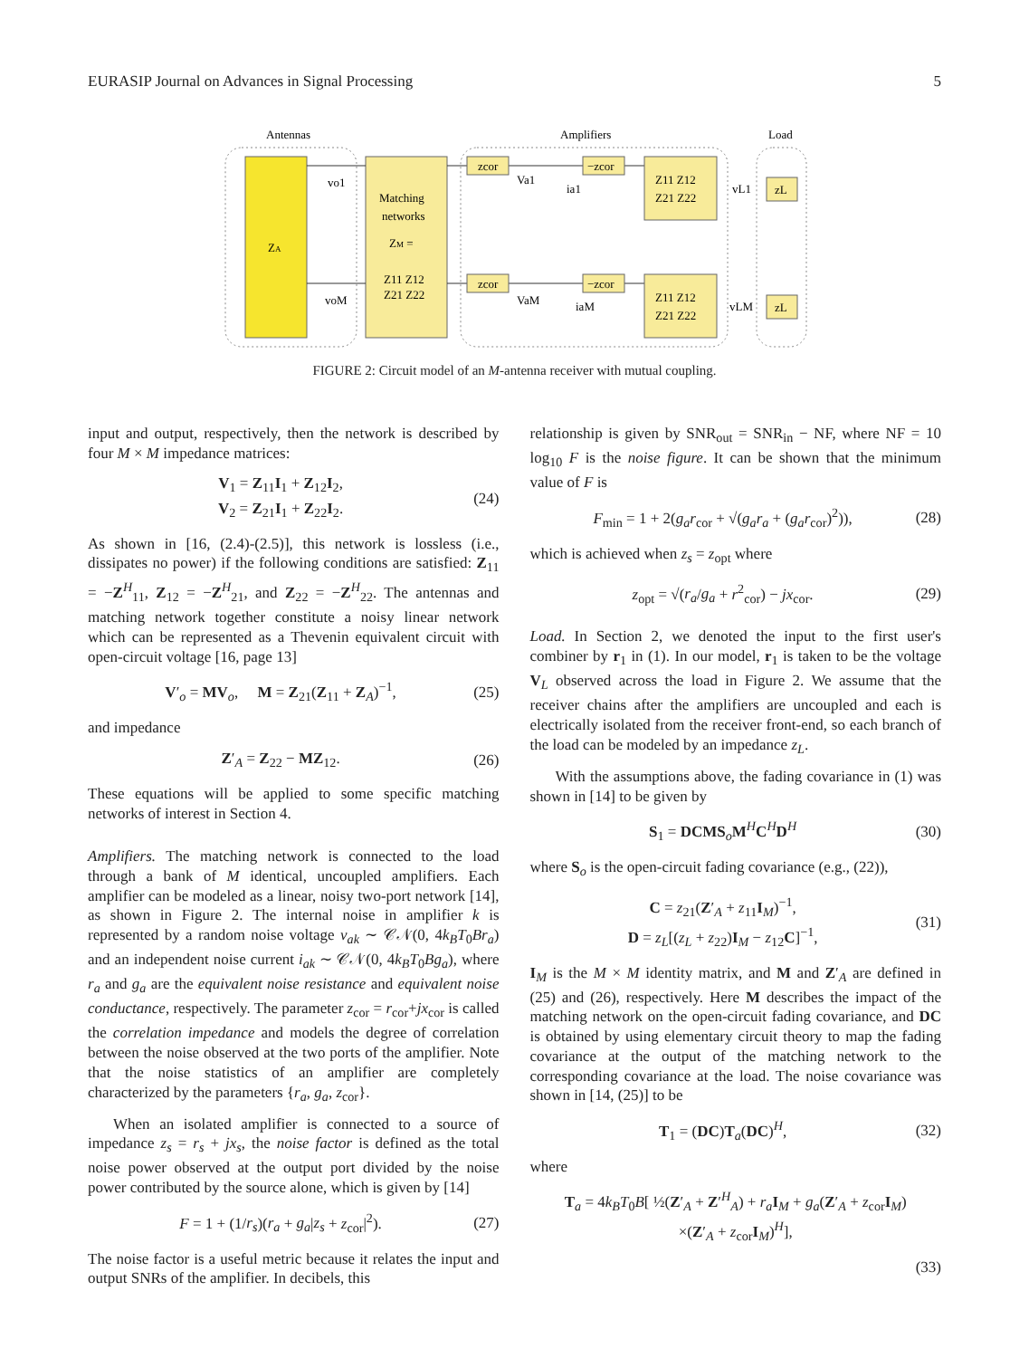EURASIP Journal on Advances in Signal Processing 5
Antennas
Amplifiers
Load
ZA
Matching
networks
ZM =
Z11 Z12
Z21 Z22
zcor
zcor
−zcor
−zcor
Va1
ia1
VaM
iaM
Z11 Z12
Z21 Z22
Z11 Z12
Z21 Z22
vL1
vLM
zL
zL
vo1
voM
FIGURE 2: Circuit model of an M-antenna receiver with mutual coupling.
input and output, respectively, then the network is described by four M × M impedance matrices:
V<sub>1</sub> = Z<sub>11</sub>I<sub>1</sub> + Z<sub>12</sub>I<sub>2</sub>,
V<sub>2</sub> = Z<sub>21</sub>I<sub>1</sub> + Z<sub>22</sub>I<sub>2</sub>. (24)
As shown in [16, (2.4)-(2.5)], this network is lossless (i.e., dissipates no power) if the following conditions are satisfied: Z<sub>11</sub> = −Z<sup>H</sup><sub>11</sub>, Z<sub>12</sub> = −Z<sup>H</sup><sub>21</sub>, and Z<sub>22</sub> = −Z<sup>H</sup><sub>22</sub>. The antennas and matching network together constitute a noisy linear network which can be represented as a Thevenin equivalent circuit with open-circuit voltage [16, page 13]
V′<sub>o</sub> = MV<sub>o</sub>, M = Z<sub>21</sub>(Z<sub>11</sub> + Z<sub>A</sub>)<sup>−1</sup>, (25)
and impedance
Z′<sub>A</sub> = Z<sub>22</sub> − MZ<sub>12</sub>. (26)
These equations will be applied to some specific matching networks of interest in Section 4.
Amplifiers. The matching network is connected to the load through a bank of M identical, uncoupled amplifiers. Each amplifier can be modeled as a linear, noisy two-port network [14], as shown in Figure 2. The internal noise in amplifier k is represented by a random noise voltage v<sub>ak</sub> ∼ 𝒞𝒩(0, 4k<sub>B</sub>T<sub>0</sub>Br<sub>a</sub>) and an independent noise current i<sub>ak</sub> ∼ 𝒞𝒩(0, 4k<sub>B</sub>T<sub>0</sub>Bg<sub>a</sub>), where r<sub>a</sub> and g<sub>a</sub> are the equivalent noise resistance and equivalent noise conductance, respectively. The parameter z<sub>cor</sub> = r<sub>cor</sub>+jx<sub>cor</sub> is called the correlation impedance and models the degree of correlation between the noise observed at the two ports of the amplifier. Note that the noise statistics of an amplifier are completely characterized by the parameters {r<sub>a</sub>, g<sub>a</sub>, z<sub>cor</sub>}.
When an isolated amplifier is connected to a source of impedance z<sub>s</sub> = r<sub>s</sub> + jx<sub>s</sub>, the noise factor is defined as the total noise power observed at the output port divided by the noise power contributed by the source alone, which is given by [14]
F = 1 + (1/r<sub>s</sub>)(r<sub>a</sub> + g<sub>a</sub>|z<sub>s</sub> + z<sub>cor</sub>|<sup>2</sup>). (27)
The noise factor is a useful metric because it relates the input and output SNRs of the amplifier. In decibels, this
relationship is given by SNR<sub>out</sub> = SNR<sub>in</sub> − NF, where NF = 10 log<sub>10</sub> F is the noise figure. It can be shown that the minimum value of F is
F<sub>min</sub> = 1 + 2(g<sub>a</sub>r<sub>cor</sub> + √(g<sub>a</sub>r<sub>a</sub> + (g<sub>a</sub>r<sub>cor</sub>)<sup>2</sup>)), (28)
which is achieved when z<sub>s</sub> = z<sub>opt</sub> where
z<sub>opt</sub> = √(r<sub>a</sub>/g<sub>a</sub> + r<sup>2</sup><sub>cor</sub>) − jx<sub>cor</sub>. (29)
Load. In Section 2, we denoted the input to the first user's combiner by r<sub>1</sub> in (1). In our model, r<sub>1</sub> is taken to be the voltage V<sub>L</sub> observed across the load in Figure 2. We assume that the receiver chains after the amplifiers are uncoupled and each is electrically isolated from the receiver front-end, so each branch of the load can be modeled by an impedance z<sub>L</sub>.
With the assumptions above, the fading covariance in (1) was shown in [14] to be given by
S<sub>1</sub> = DCMS<sub>o</sub>M<sup>H</sup>C<sup>H</sup>D<sup>H</sup> (30)
where S<sub>o</sub> is the open-circuit fading covariance (e.g., (22)),
C = z<sub>21</sub>(Z′<sub>A</sub> + z<sub>11</sub>I<sub>M</sub>)<sup>−1</sup>,
D = z<sub>L</sub>[(z<sub>L</sub> + z<sub>22</sub>)I<sub>M</sub> − z<sub>12</sub>C]<sup>−1</sup>, (31)
I<sub>M</sub> is the M × M identity matrix, and M and Z′<sub>A</sub> are defined in (25) and (26), respectively. Here M describes the impact of the matching network on the open-circuit fading covariance, and DC is obtained by using elementary circuit theory to map the fading covariance at the output of the matching network to the corresponding covariance at the load. The noise covariance was shown in [14, (25)] to be
T<sub>1</sub> = (DC)T<sub>a</sub>(DC)<sup>H</sup>, (32)
where
T<sub>a</sub> = 4k<sub>B</sub>T<sub>0</sub>B[ ½(Z′<sub>A</sub> + Z′<sup>H</sup><sub>A</sub>) + r<sub>a</sub> I<sub>M</sub> + g<sub>a</sub>(Z′<sub>A</sub> + z<sub>cor</sub>I<sub>M</sub>)
×(Z′<sub>A</sub> + z<sub>cor</sub>I<sub>M</sub>)<sup>H</sup>],
(33)